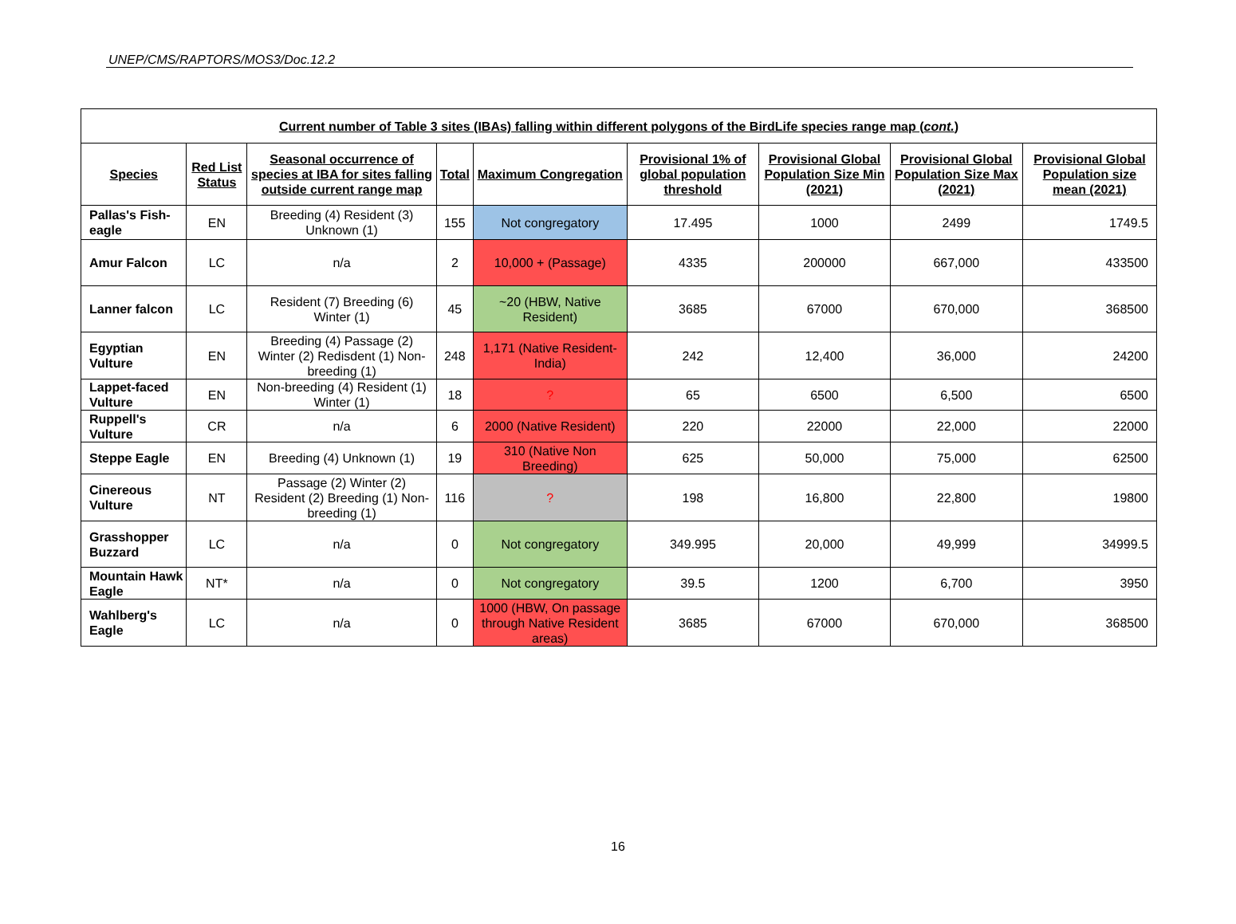UNEP/CMS/RAPTORS/MOS3/Doc.12.2
| Current number of Table 3 sites (IBAs) falling within different polygons of the BirdLife species range map ( cont. ) | | | | | | | | |
| --- | --- | --- | --- | --- | --- | --- | --- | --- |
| Species | Red List Status | Seasonal occurrence of species at IBA for sites falling outside current range map | Total | Maximum Congregation | Provisional 1% of global population threshold | Provisional Global Population Size Min (2021) | Provisional Global Population Size Max (2021) | Provisional Global Population size mean (2021) |
| Pallas's Fish-eagle | EN | Breeding (4) Resident (3) Unknown (1) | 155 | Not congregatory | 17.495 | 1000 | 2499 | 1749.5 |
| Amur Falcon | LC | n/a | 2 | 10,000 + (Passage) | 4335 | 200000 | 667,000 | 433500 |
| Lanner falcon | LC | Resident (7) Breeding (6) Winter (1) | 45 | ~20 (HBW, Native Resident) | 3685 | 67000 | 670,000 | 368500 |
| Egyptian Vulture | EN | Breeding (4) Passage (2) Winter (2) Redisdent (1) Non-breeding (1) | 248 | 1,171 (Native Resident-India) | 242 | 12,400 | 36,000 | 24200 |
| Lappet-faced Vulture | EN | Non-breeding (4) Resident (1) Winter (1) | 18 | ? | 65 | 6500 | 6,500 | 6500 |
| Ruppell's Vulture | CR | n/a | 6 | 2000 (Native Resident) | 220 | 22000 | 22,000 | 22000 |
| Steppe Eagle | EN | Breeding (4) Unknown (1) | 19 | 310 (Native Non Breeding) | 625 | 50,000 | 75,000 | 62500 |
| Cinereous Vulture | NT | Passage (2) Winter (2) Resident (2) Breeding (1) Non-breeding (1) | 116 | ? | 198 | 16,800 | 22,800 | 19800 |
| Grasshopper Buzzard | LC | n/a | 0 | Not congregatory | 349.995 | 20,000 | 49,999 | 34999.5 |
| Mountain Hawk Eagle | NT* | n/a | 0 | Not congregatory | 39.5 | 1200 | 6,700 | 3950 |
| Wahlberg's Eagle | LC | n/a | 0 | 1000 (HBW, On passage through Native Resident areas) | 3685 | 67000 | 670,000 | 368500 |
16